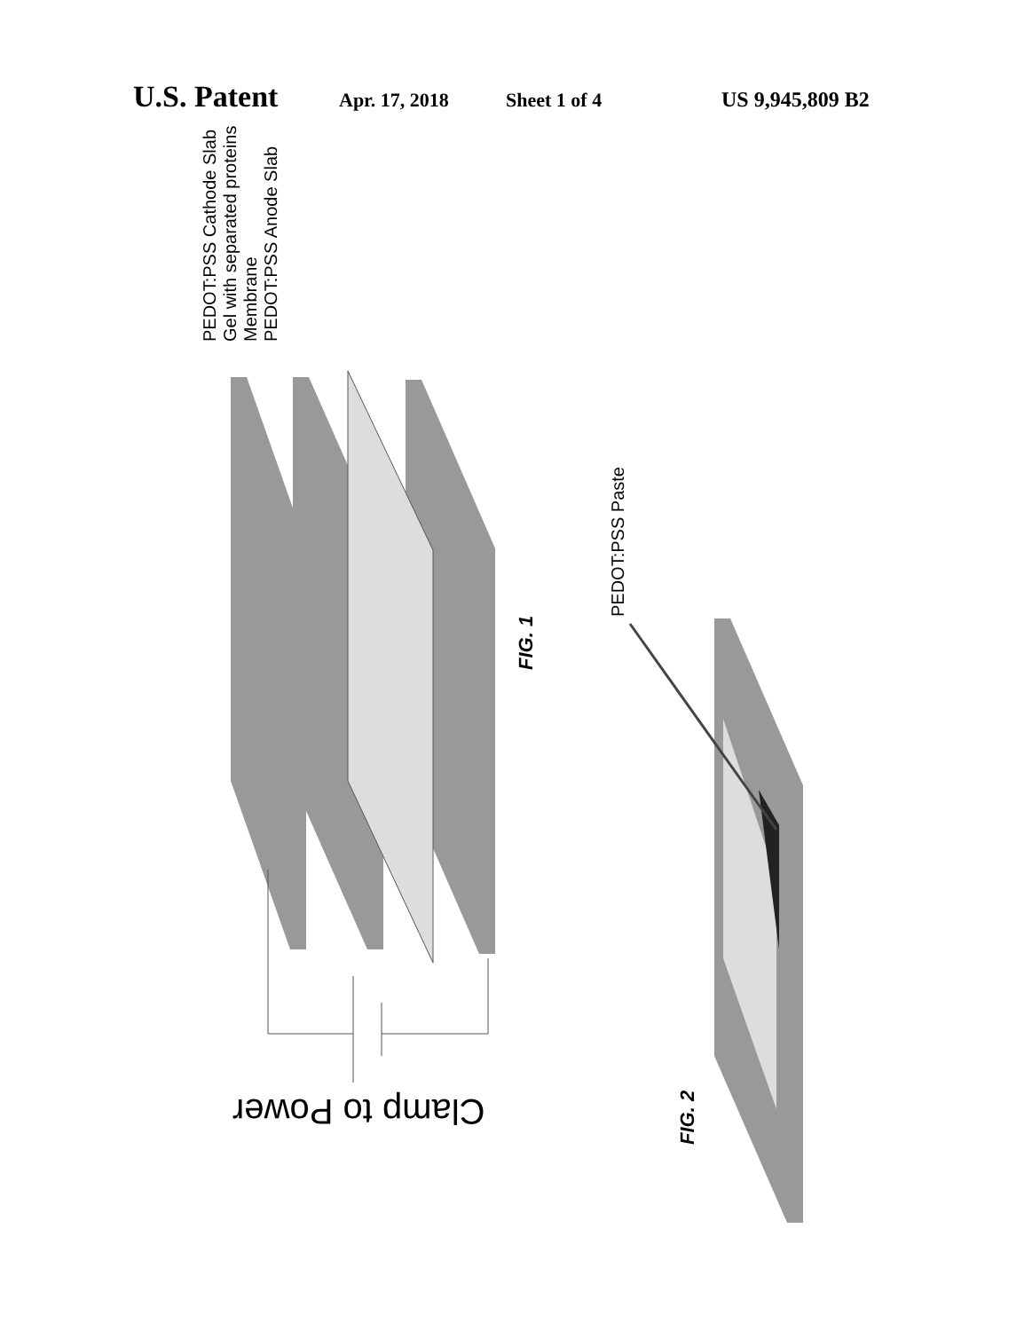U.S. Patent
Apr. 17, 2018 Sheet 1 of 4 US 9,945,809 B2
PEDOT:PSS Cathode Slab
Gel with separated proteins
Membrane
PEDOT:PSS Anode Slab
PEDOT:PSS Paste
FIG. 1
FIG. 2
Clamp to Power